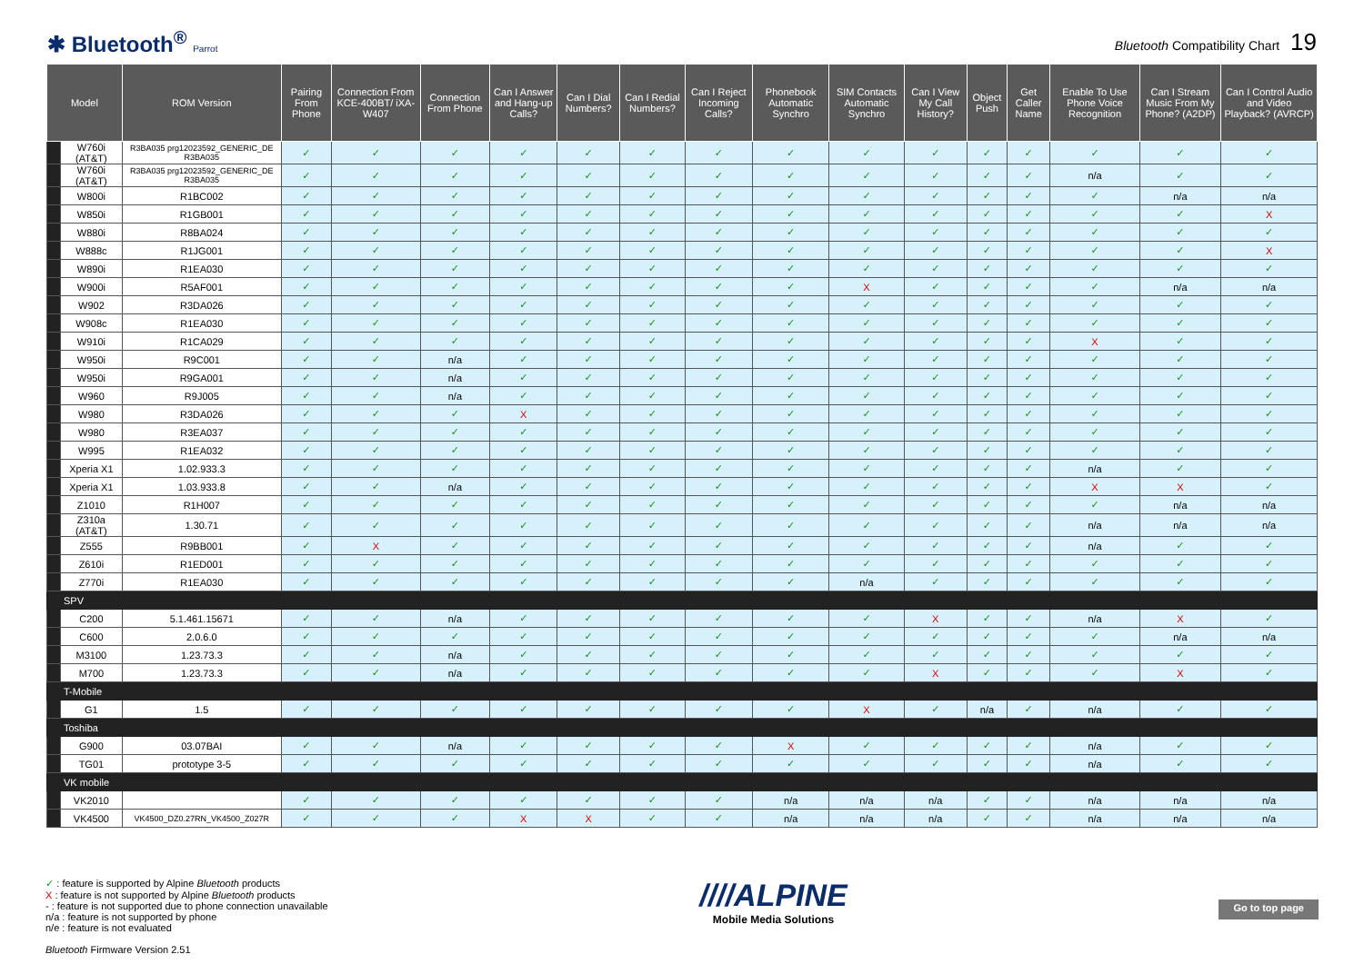✱ Bluetooth<sup>®</sup> Parrot
Bluetooth Compatibility Chart 19
| Model | | ROM Version | Pairing From Phone | Connection From KCE-400BT/ iXA-W407 | Connection From Phone | Can I Answer and Hang-up Calls? | Can I Dial Numbers? | Can I Redial Numbers? | Can I Reject Incoming Calls? | Phonebook Automatic Synchro | SIM Contacts Automatic Synchro | Can I View My Call History? | Object Push | Get Caller Name | Enable To Use Phone Voice Recognition | Can I Stream Music From My Phone? (A2DP) | Can I Control Audio and Video Playback? (AVRCP) |
| --- | --- | --- | --- | --- | --- | --- | --- | --- | --- | --- | --- | --- | --- | --- | --- | --- | --- |
| | W760i (AT&T) | R3BA035 prg12023592_GENERIC_DE R3BA035 | ✓ | ✓ | ✓ | ✓ | ✓ | ✓ | ✓ | ✓ | ✓ | ✓ | ✓ | ✓ | ✓ | ✓ | ✓ |
| | W760i (AT&T) | R3BA035 prg12023592_GENERIC_DE R3BA035 | ✓ | ✓ | ✓ | ✓ | ✓ | ✓ | ✓ | ✓ | ✓ | ✓ | ✓ | ✓ | n/a | ✓ | ✓ |
| | W800i | R1BC002 | ✓ | ✓ | ✓ | ✓ | ✓ | ✓ | ✓ | ✓ | ✓ | ✓ | ✓ | ✓ | ✓ | n/a | n/a |
| | W850i | R1GB001 | ✓ | ✓ | ✓ | ✓ | ✓ | ✓ | ✓ | ✓ | ✓ | ✓ | ✓ | ✓ | ✓ | ✓ | X |
| | W880i | R8BA024 | ✓ | ✓ | ✓ | ✓ | ✓ | ✓ | ✓ | ✓ | ✓ | ✓ | ✓ | ✓ | ✓ | ✓ | ✓ |
| | W888c | R1JG001 | ✓ | ✓ | ✓ | ✓ | ✓ | ✓ | ✓ | ✓ | ✓ | ✓ | ✓ | ✓ | ✓ | ✓ | X |
| | W890i | R1EA030 | ✓ | ✓ | ✓ | ✓ | ✓ | ✓ | ✓ | ✓ | ✓ | ✓ | ✓ | ✓ | ✓ | ✓ | ✓ |
| | W900i | R5AF001 | ✓ | ✓ | ✓ | ✓ | ✓ | ✓ | ✓ | ✓ | X | ✓ | ✓ | ✓ | ✓ | n/a | n/a |
| | W902 | R3DA026 | ✓ | ✓ | ✓ | ✓ | ✓ | ✓ | ✓ | ✓ | ✓ | ✓ | ✓ | ✓ | ✓ | ✓ | ✓ |
| | W908c | R1EA030 | ✓ | ✓ | ✓ | ✓ | ✓ | ✓ | ✓ | ✓ | ✓ | ✓ | ✓ | ✓ | ✓ | ✓ | ✓ |
| | W910i | R1CA029 | ✓ | ✓ | ✓ | ✓ | ✓ | ✓ | ✓ | ✓ | ✓ | ✓ | ✓ | ✓ | X | ✓ | ✓ |
| | W950i | R9C001 | ✓ | ✓ | n/a | ✓ | ✓ | ✓ | ✓ | ✓ | ✓ | ✓ | ✓ | ✓ | ✓ | ✓ | ✓ |
| | W950i | R9GA001 | ✓ | ✓ | n/a | ✓ | ✓ | ✓ | ✓ | ✓ | ✓ | ✓ | ✓ | ✓ | ✓ | ✓ | ✓ |
| | W960 | R9J005 | ✓ | ✓ | n/a | ✓ | ✓ | ✓ | ✓ | ✓ | ✓ | ✓ | ✓ | ✓ | ✓ | ✓ | ✓ |
| | W980 | R3DA026 | ✓ | ✓ | ✓ | X | ✓ | ✓ | ✓ | ✓ | ✓ | ✓ | ✓ | ✓ | ✓ | ✓ | ✓ |
| | W980 | R3EA037 | ✓ | ✓ | ✓ | ✓ | ✓ | ✓ | ✓ | ✓ | ✓ | ✓ | ✓ | ✓ | ✓ | ✓ | ✓ |
| | W995 | R1EA032 | ✓ | ✓ | ✓ | ✓ | ✓ | ✓ | ✓ | ✓ | ✓ | ✓ | ✓ | ✓ | ✓ | ✓ | ✓ |
| | Xperia X1 | 1.02.933.3 | ✓ | ✓ | ✓ | ✓ | ✓ | ✓ | ✓ | ✓ | ✓ | ✓ | ✓ | ✓ | n/a | ✓ | ✓ |
| | Xperia X1 | 1.03.933.8 | ✓ | ✓ | n/a | ✓ | ✓ | ✓ | ✓ | ✓ | ✓ | ✓ | ✓ | ✓ | X | X | ✓ |
| | Z1010 | R1H007 | ✓ | ✓ | ✓ | ✓ | ✓ | ✓ | ✓ | ✓ | ✓ | ✓ | ✓ | ✓ | ✓ | n/a | n/a |
| | Z310a (AT&T) | 1.30.71 | ✓ | ✓ | ✓ | ✓ | ✓ | ✓ | ✓ | ✓ | ✓ | ✓ | ✓ | ✓ | n/a | n/a | n/a |
| | Z555 | R9BB001 | ✓ | X | ✓ | ✓ | ✓ | ✓ | ✓ | ✓ | ✓ | ✓ | ✓ | ✓ | n/a | ✓ | ✓ |
| | Z610i | R1ED001 | ✓ | ✓ | ✓ | ✓ | ✓ | ✓ | ✓ | ✓ | ✓ | ✓ | ✓ | ✓ | ✓ | ✓ | ✓ |
| | Z770i | R1EA030 | ✓ | ✓ | ✓ | ✓ | ✓ | ✓ | ✓ | ✓ | n/a | ✓ | ✓ | ✓ | ✓ | ✓ | ✓ |
| SPV | | | | | | | | | | | | | | | | | |
| | C200 | 5.1.461.15671 | ✓ | ✓ | n/a | ✓ | ✓ | ✓ | ✓ | ✓ | ✓ | X | ✓ | ✓ | n/a | X | ✓ |
| | C600 | 2.0.6.0 | ✓ | ✓ | ✓ | ✓ | ✓ | ✓ | ✓ | ✓ | ✓ | ✓ | ✓ | ✓ | ✓ | n/a | n/a |
| | M3100 | 1.23.73.3 | ✓ | ✓ | n/a | ✓ | ✓ | ✓ | ✓ | ✓ | ✓ | ✓ | ✓ | ✓ | ✓ | ✓ | ✓ |
| | M700 | 1.23.73.3 | ✓ | ✓ | n/a | ✓ | ✓ | ✓ | ✓ | ✓ | ✓ | X | ✓ | ✓ | ✓ | X | ✓ |
| T-Mobile | | | | | | | | | | | | | | | | | |
| | G1 | 1.5 | ✓ | ✓ | ✓ | ✓ | ✓ | ✓ | ✓ | ✓ | X | ✓ | n/a | ✓ | n/a | ✓ | ✓ |
| Toshiba | | | | | | | | | | | | | | | | | |
| | G900 | 03.07BAI | ✓ | ✓ | n/a | ✓ | ✓ | ✓ | ✓ | X | ✓ | ✓ | ✓ | ✓ | n/a | ✓ | ✓ |
| | TG01 | prototype 3-5 | ✓ | ✓ | ✓ | ✓ | ✓ | ✓ | ✓ | ✓ | ✓ | ✓ | ✓ | ✓ | n/a | ✓ | ✓ |
| VK mobile | | | | | | | | | | | | | | | | | |
| | VK2010 | | ✓ | ✓ | ✓ | ✓ | ✓ | ✓ | ✓ | n/a | n/a | n/a | ✓ | ✓ | n/a | n/a | n/a |
| | VK4500 | VK4500_DZ0.27RN_VK4500_Z027R | ✓ | ✓ | ✓ | X | X | ✓ | ✓ | n/a | n/a | n/a | ✓ | ✓ | n/a | n/a | n/a |
✓ : feature is supported by Alpine Bluetooth products
X : feature is not supported by Alpine Bluetooth products
- : feature is not supported due to phone connection unavailable
n/a : feature is not supported by phone
n/e : feature is not evaluated
Bluetooth Firmware Version 2.51
////ALPINE
Mobile Media Solutions
Go to top page